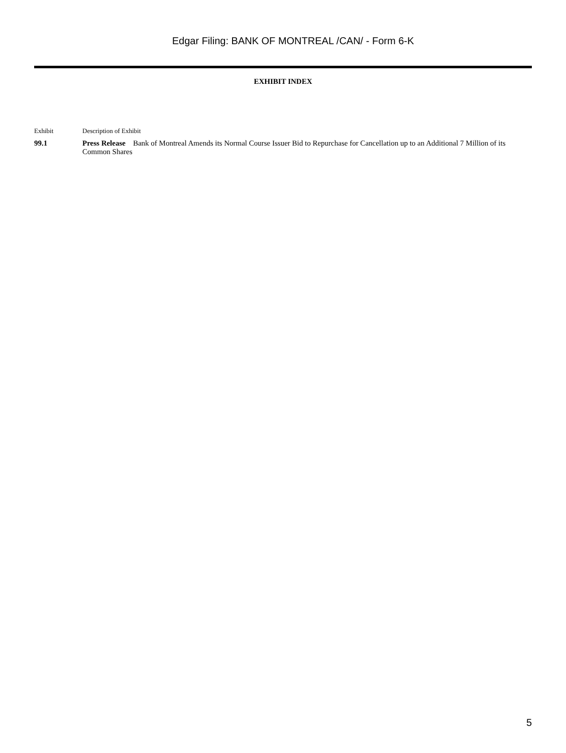Edgar Filing: BANK OF MONTREAL /CAN/ - Form 6-K
EXHIBIT INDEX
| Exhibit | Description of Exhibit |
| 99.1 | Press Release Bank of Montreal Amends its Normal Course Issuer Bid to Repurchase for Cancellation up to an Additional 7 Million of its Common Shares |
5